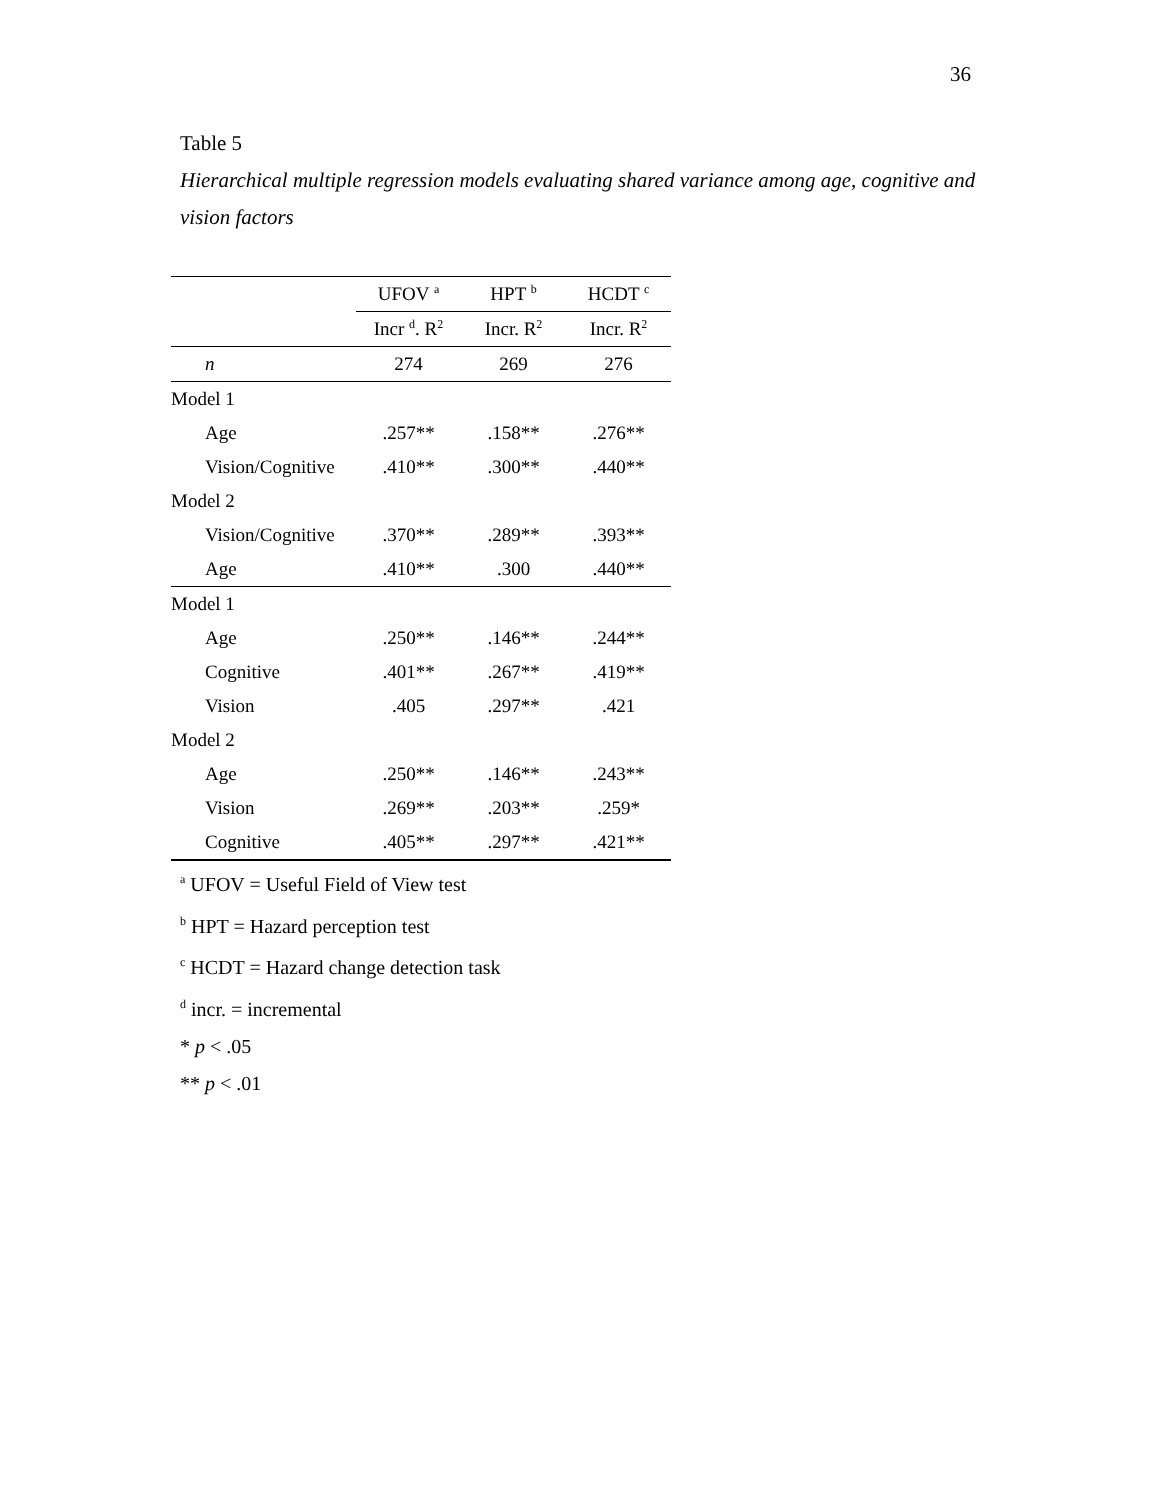36
Table 5
Hierarchical multiple regression models evaluating shared variance among age, cognitive and vision factors
| | UFOV <sup>a</sup> | HPT <sup>b</sup> | HCDT <sup>c</sup> |
| --- | --- | --- | --- |
| | Incr <sup>d</sup>. R<sup>2</sup> | Incr. R<sup>2</sup> | Incr. R<sup>2</sup> |
| n | 274 | 269 | 276 |
| Model 1 | | | |
| Age | .257** | .158** | .276** |
| Vision/Cognitive | .410** | .300** | .440** |
| Model 2 | | | |
| Vision/Cognitive | .370** | .289** | .393** |
| Age | .410** | .300 | .440** |
| Model 1 | | | |
| Age | .250** | .146** | .244** |
| Cognitive | .401** | .267** | .419** |
| Vision | .405 | .297** | .421 |
| Model 2 | | | |
| Age | .250** | .146** | .243** |
| Vision | .269** | .203** | .259* |
| Cognitive | .405** | .297** | .421** |
<sup>a</sup> UFOV = Useful Field of View test
<sup>b</sup> HPT = Hazard perception test
<sup>c</sup> HCDT = Hazard change detection task
<sup>d</sup> incr. = incremental
* p < .05
** p < .01